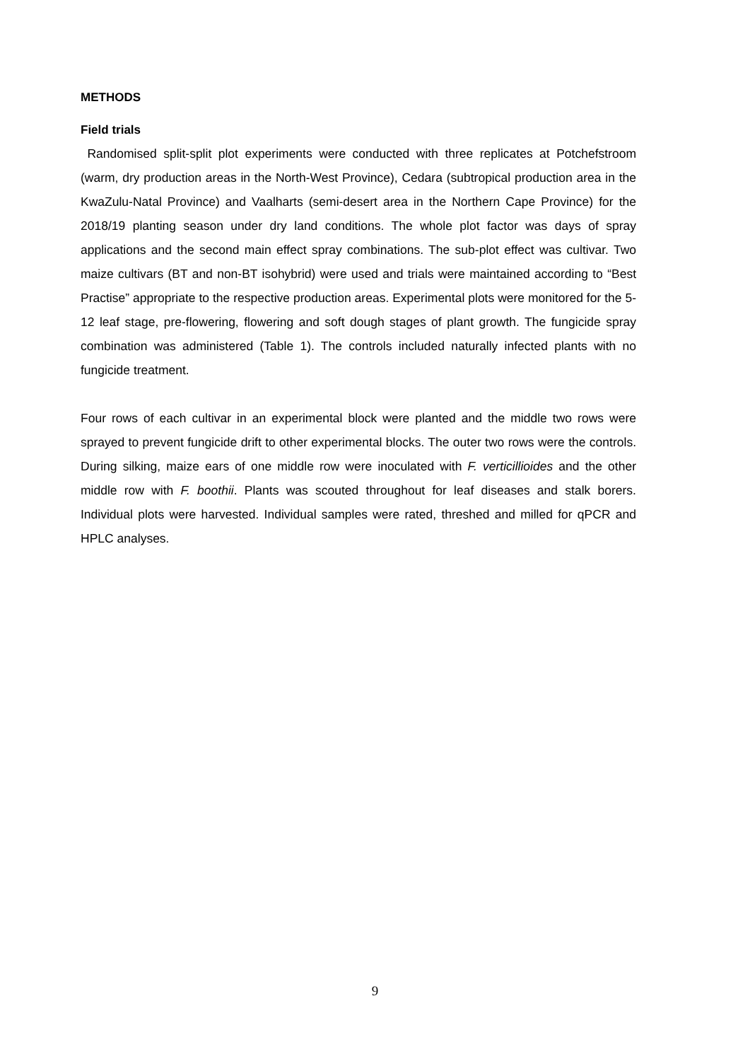METHODS
Field trials
Randomised split-split plot experiments were conducted with three replicates at Potchefstroom (warm, dry production areas in the North-West Province), Cedara (subtropical production area in the KwaZulu-Natal Province) and Vaalharts (semi-desert area in the Northern Cape Province) for the 2018/19 planting season under dry land conditions. The whole plot factor was days of spray applications and the second main effect spray combinations. The sub-plot effect was cultivar. Two maize cultivars (BT and non-BT isohybrid) were used and trials were maintained according to “Best Practise” appropriate to the respective production areas. Experimental plots were monitored for the 5-12 leaf stage, pre-flowering, flowering and soft dough stages of plant growth. The fungicide spray combination was administered (Table 1). The controls included naturally infected plants with no fungicide treatment.
Four rows of each cultivar in an experimental block were planted and the middle two rows were sprayed to prevent fungicide drift to other experimental blocks. The outer two rows were the controls. During silking, maize ears of one middle row were inoculated with F. verticillioides and the other middle row with F. boothii. Plants was scouted throughout for leaf diseases and stalk borers. Individual plots were harvested. Individual samples were rated, threshed and milled for qPCR and HPLC analyses.
9